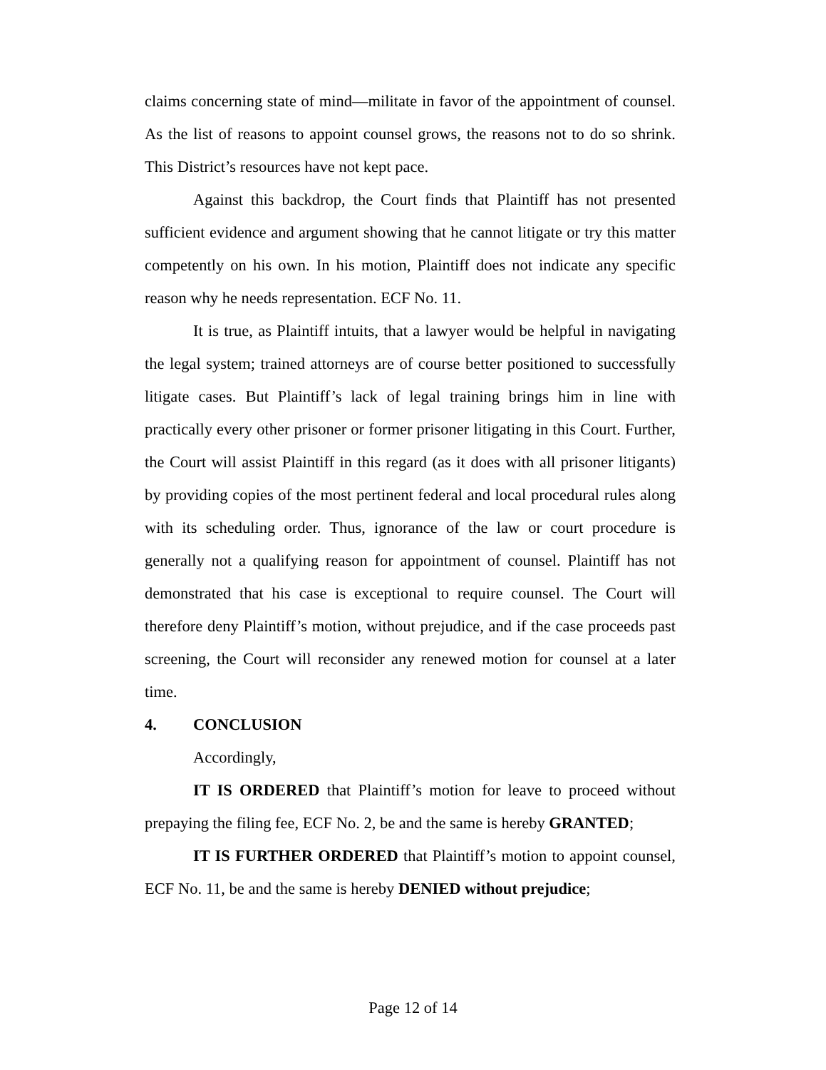claims concerning state of mind—militate in favor of the appointment of counsel. As the list of reasons to appoint counsel grows, the reasons not to do so shrink. This District’s resources have not kept pace.
Against this backdrop, the Court finds that Plaintiff has not presented sufficient evidence and argument showing that he cannot litigate or try this matter competently on his own. In his motion, Plaintiff does not indicate any specific reason why he needs representation. ECF No. 11.
It is true, as Plaintiff intuits, that a lawyer would be helpful in navigating the legal system; trained attorneys are of course better positioned to successfully litigate cases. But Plaintiff’s lack of legal training brings him in line with practically every other prisoner or former prisoner litigating in this Court. Further, the Court will assist Plaintiff in this regard (as it does with all prisoner litigants) by providing copies of the most pertinent federal and local procedural rules along with its scheduling order. Thus, ignorance of the law or court procedure is generally not a qualifying reason for appointment of counsel. Plaintiff has not demonstrated that his case is exceptional to require counsel. The Court will therefore deny Plaintiff’s motion, without prejudice, and if the case proceeds past screening, the Court will reconsider any renewed motion for counsel at a later time.
4. CONCLUSION
Accordingly,
IT IS ORDERED that Plaintiff’s motion for leave to proceed without prepaying the filing fee, ECF No. 2, be and the same is hereby GRANTED;
IT IS FURTHER ORDERED that Plaintiff’s motion to appoint counsel, ECF No. 11, be and the same is hereby DENIED without prejudice;
Page 12 of 14